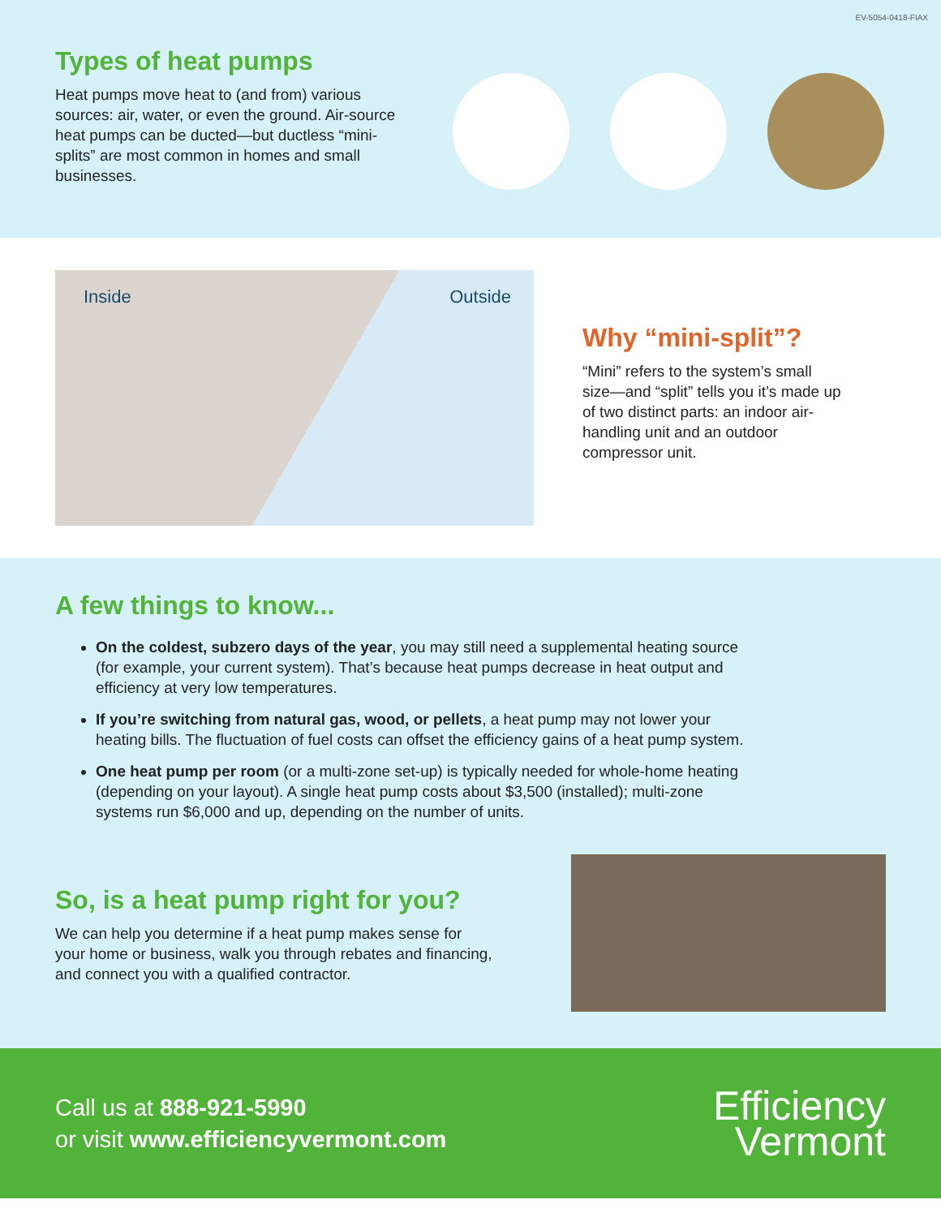EV-5054-0418-FIAX
Types of heat pumps
Heat pumps move heat to (and from) various sources: air, water, or even the ground. Air-source heat pumps can be ducted—but ductless “mini-splits” are most common in homes and small businesses.
Inside Outside
Why “mini-split”?
“Mini” refers to the system’s small size—and “split” tells you it’s made up of two distinct parts: an indoor air-handling unit and an outdoor compressor unit.
A few things to know...
On the coldest, subzero days of the year, you may still need a supplemental heating source (for example, your current system). That’s because heat pumps decrease in heat output and efficiency at very low temperatures.
If you’re switching from natural gas, wood, or pellets, a heat pump may not lower your heating bills. The fluctuation of fuel costs can offset the efficiency gains of a heat pump system.
One heat pump per room (or a multi-zone set-up) is typically needed for whole-home heating (depending on your layout). A single heat pump costs about $3,500 (installed); multi-zone systems run $6,000 and up, depending on the number of units.
So, is a heat pump right for you?
We can help you determine if a heat pump makes sense for your home or business, walk you through rebates and financing, and connect you with a qualified contractor.
Call us at 888-921-5990
or visit www.efficiencyvermont.com
Efficiency
Vermont